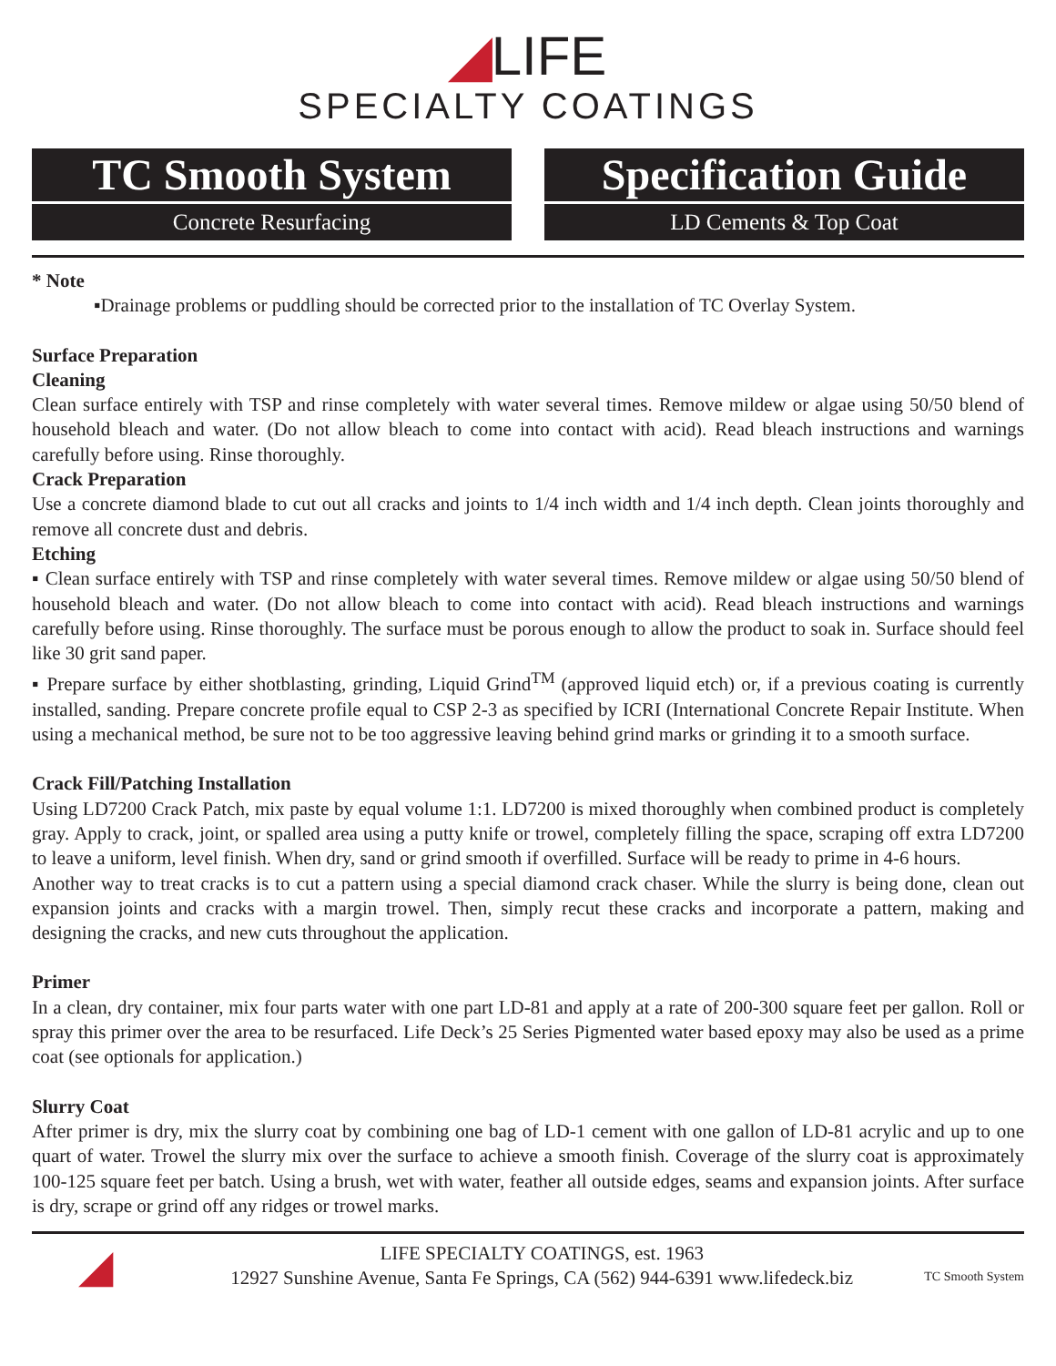◢LIFE
SPECIALTY COATINGS
TC Smooth System
Concrete Resurfacing
Specification Guide
LD Cements & Top Coat
* Note
▪Drainage problems or puddling should be corrected prior to the installation of TC Overlay System.
Surface Preparation
Cleaning
Clean surface entirely with TSP and rinse completely with water several times. Remove mildew or algae using 50/50 blend of household bleach and water. (Do not allow bleach to come into contact with acid). Read bleach instructions and warnings carefully before using. Rinse thoroughly.
Crack Preparation
Use a concrete diamond blade to cut out all cracks and joints to 1/4 inch width and 1/4 inch depth. Clean joints thoroughly and remove all concrete dust and debris.
Etching
▪ Clean surface entirely with TSP and rinse completely with water several times. Remove mildew or algae using 50/50 blend of household bleach and water. (Do not allow bleach to come into contact with acid). Read bleach instructions and warnings carefully before using. Rinse thoroughly. The surface must be porous enough to allow the product to soak in. Surface should feel like 30 grit sand paper.
▪ Prepare surface by either shotblasting, grinding, Liquid Grind<sup>TM</sup> (approved liquid etch) or, if a previous coating is currently installed, sanding. Prepare concrete profile equal to CSP 2-3 as specified by ICRI (International Concrete Repair Institute. When using a mechanical method, be sure not to be too aggressive leaving behind grind marks or grinding it to a smooth surface.
Crack Fill/Patching Installation
Using LD7200 Crack Patch, mix paste by equal volume 1:1. LD7200 is mixed thoroughly when combined product is completely gray. Apply to crack, joint, or spalled area using a putty knife or trowel, completely filling the space, scraping off extra LD7200 to leave a uniform, level finish. When dry, sand or grind smooth if overfilled. Surface will be ready to prime in 4-6 hours.
Another way to treat cracks is to cut a pattern using a special diamond crack chaser. While the slurry is being done, clean out expansion joints and cracks with a margin trowel. Then, simply recut these cracks and incorporate a pattern, making and designing the cracks, and new cuts throughout the application.
Primer
In a clean, dry container, mix four parts water with one part LD-81 and apply at a rate of 200-300 square feet per gallon. Roll or spray this primer over the area to be resurfaced. Life Deck’s 25 Series Pigmented water based epoxy may also be used as a prime coat (see optionals for application.)
Slurry Coat
After primer is dry, mix the slurry coat by combining one bag of LD-1 cement with one gallon of LD-81 acrylic and up to one quart of water. Trowel the slurry mix over the surface to achieve a smooth finish. Coverage of the slurry coat is approximately 100-125 square feet per batch. Using a brush, wet with water, feather all outside edges, seams and expansion joints. After surface is dry, scrape or grind off any ridges or trowel marks.
◢
LIFE SPECIALTY COATINGS, est. 1963
12927 Sunshine Avenue, Santa Fe Springs, CA (562) 944-6391 www.lifedeck.biz
TC Smooth System